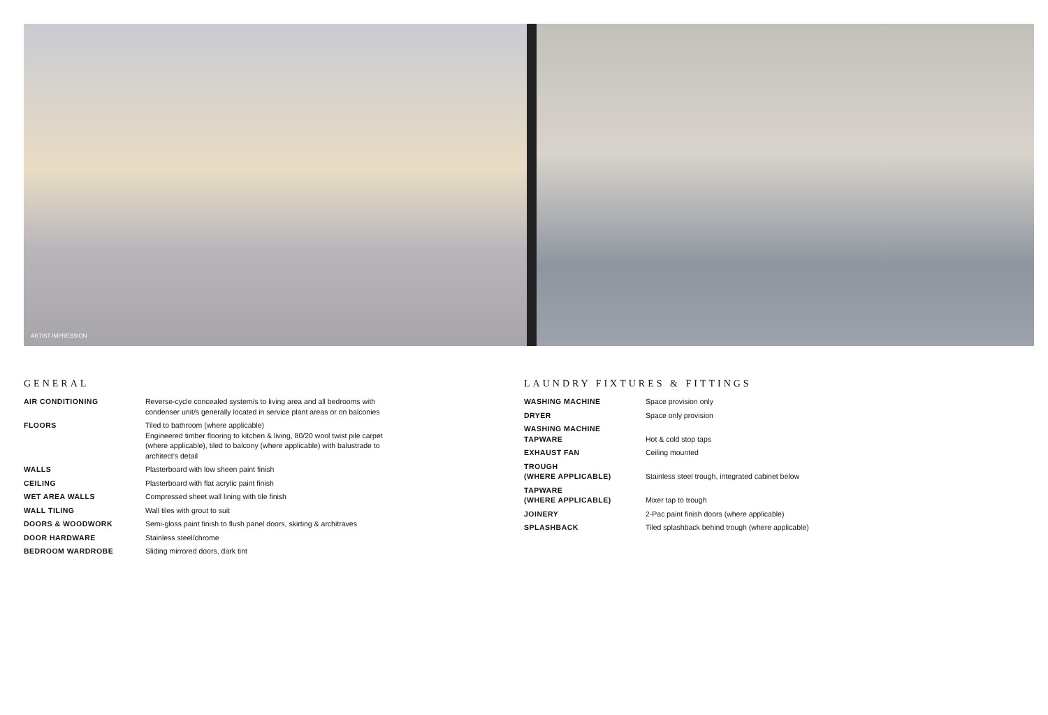ARTIST IMPRESSION
GENERAL
| AIR CONDITIONING | Reverse-cycle concealed system/s to living area and all bedrooms with condenser unit/s generally located in service plant areas or on balconies |
| FLOORS | Tiled to bathroom (where applicable) Engineered timber flooring to kitchen & living, 80/20 wool twist pile carpet (where applicable), tiled to balcony (where applicable) with balustrade to architect’s detail |
| WALLS | Plasterboard with low sheen paint finish |
| CEILING | Plasterboard with flat acrylic paint finish |
| WET AREA WALLS | Compressed sheet wall lining with tile finish |
| WALL TILING | Wall tiles with grout to suit |
| DOORS & WOODWORK | Semi-gloss paint finish to flush panel doors, skirting & architraves |
| DOOR HARDWARE | Stainless steel/chrome |
| BEDROOM WARDROBE | Sliding mirrored doors, dark tint |
LAUNDRY FIXTURES & FITTINGS
| WASHING MACHINE | Space provision only |
| DRYER | Space only provision |
| WASHING MACHINE TAPWARE | Hot & cold stop taps |
| EXHAUST FAN | Ceiling mounted |
| TROUGH (WHERE APPLICABLE) | Stainless steel trough, integrated cabinet below |
| TAPWARE (WHERE APPLICABLE) | Mixer tap to trough |
| JOINERY | 2-Pac paint finish doors (where applicable) |
| SPLASHBACK | Tiled splashback behind trough (where applicable) |